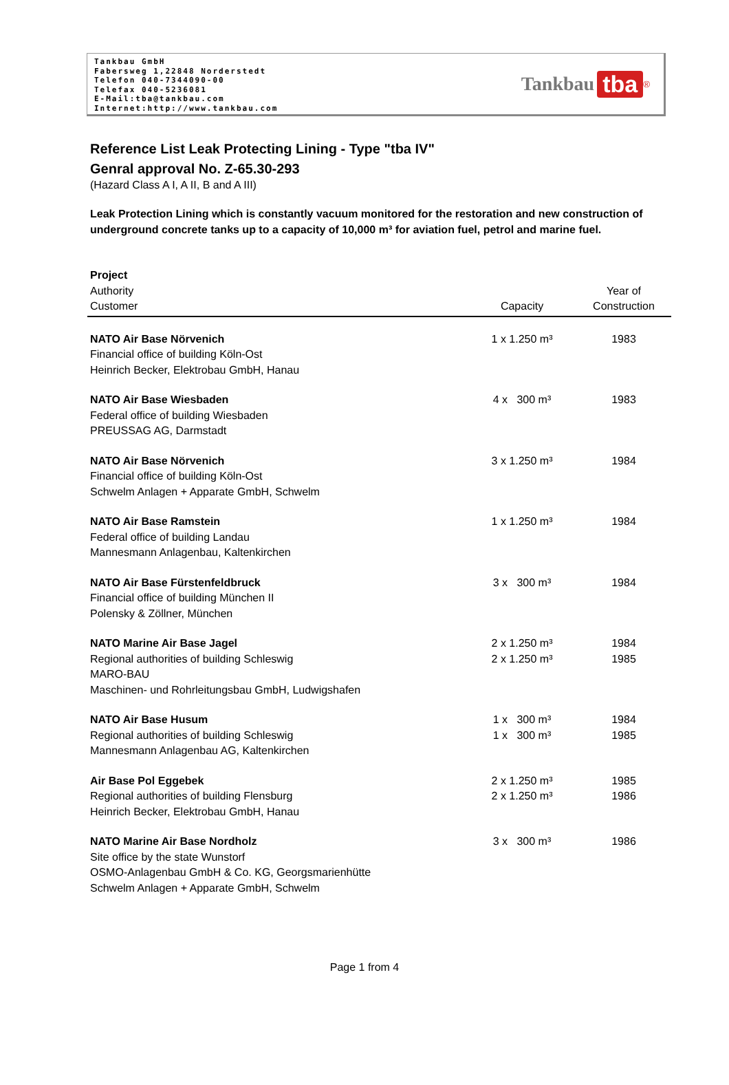Tankbau GmbH
Fabersweg 1,22848 Norderstedt
Telefon 040-7344090-00
Telefax 040-5236081
E-Mail:tba@tankbau.com
Internet:http://www.tankbau.com
Tankbau tba<sup>®</sup>
Reference List Leak Protecting Lining - Type "tba IV"
Genral approval No. Z-65.30-293
(Hazard Class A I, A II, B and A III)
Leak Protection Lining which is constantly vacuum monitored for the restoration and new construction of underground concrete tanks up to a capacity of 10,000 m³ for aviation fuel, petrol and marine fuel.
| Project Authority Customer | Capacity | Year of Construction |
| --- | --- | --- |
| NATO Air Base Nörvenich Financial office of building Köln-Ost Heinrich Becker, Elektrobau GmbH, Hanau | 1 x 1.250 m³ | 1983 |
| NATO Air Base Wiesbaden Federal office of building Wiesbaden PREUSSAG AG, Darmstadt | 4 x 300 m³ | 1983 |
| NATO Air Base Nörvenich Financial office of building Köln-Ost Schwelm Anlagen + Apparate GmbH, Schwelm | 3 x 1.250 m³ | 1984 |
| NATO Air Base Ramstein Federal office of building Landau Mannesmann Anlagenbau, Kaltenkirchen | 1 x 1.250 m³ | 1984 |
| NATO Air Base Fürstenfeldbruck Financial office of building München II Polensky & Zöllner, München | 3 x 300 m³ | 1984 |
| NATO Marine Air Base Jagel Regional authorities of building Schleswig MARO-BAU Maschinen- und Rohrleitungsbau GmbH, Ludwigshafen | 2 x 1.250 m³ 2 x 1.250 m³ | 1984 1985 |
| NATO Air Base Husum Regional authorities of building Schleswig Mannesmann Anlagenbau AG, Kaltenkirchen | 1 x 300 m³ 1 x 300 m³ | 1984 1985 |
| Air Base Pol Eggebek Regional authorities of building Flensburg Heinrich Becker, Elektrobau GmbH, Hanau | 2 x 1.250 m³ 2 x 1.250 m³ | 1985 1986 |
| NATO Marine Air Base Nordholz Site office by the state Wunstorf OSMO-Anlagenbau GmbH & Co. KG, Georgsmarienhütte Schwelm Anlagen + Apparate GmbH, Schwelm | 3 x 300 m³ | 1986 |
Page 1 from 4